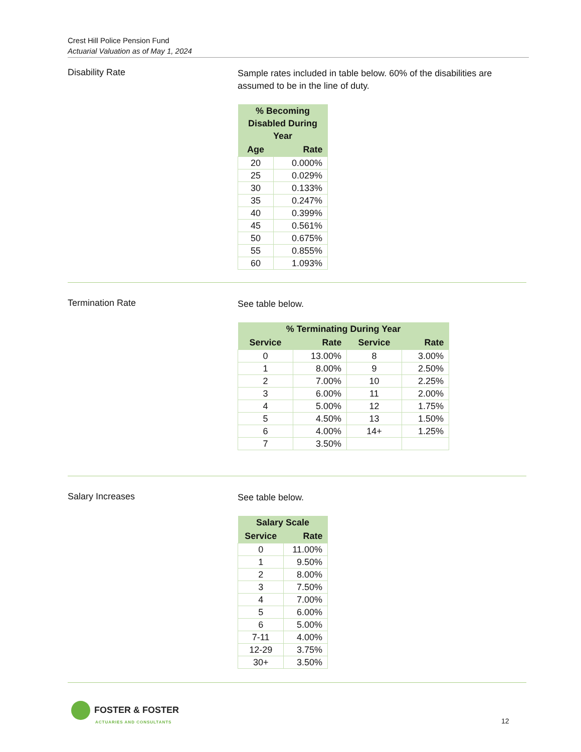Crest Hill Police Pension Fund
Actuarial Valuation as of May 1, 2024
Disability Rate
Sample rates included in table below. 60% of the disabilities are assumed to be in the line of duty.
| % Becoming Disabled During Year | |
| --- | --- |
| Age | Rate |
| 20 | 0.000% |
| 25 | 0.029% |
| 30 | 0.133% |
| 35 | 0.247% |
| 40 | 0.399% |
| 45 | 0.561% |
| 50 | 0.675% |
| 55 | 0.855% |
| 60 | 1.093% |
Termination Rate
See table below.
| % Terminating During Year | | | |
| --- | --- | --- | --- |
| Service | Rate | Service | Rate |
| 0 | 13.00% | 8 | 3.00% |
| 1 | 8.00% | 9 | 2.50% |
| 2 | 7.00% | 10 | 2.25% |
| 3 | 6.00% | 11 | 2.00% |
| 4 | 5.00% | 12 | 1.75% |
| 5 | 4.50% | 13 | 1.50% |
| 6 | 4.00% | 14+ | 1.25% |
| 7 | 3.50% | | |
Salary Increases
See table below.
| Salary Scale | |
| --- | --- |
| Service | Rate |
| 0 | 11.00% |
| 1 | 9.50% |
| 2 | 8.00% |
| 3 | 7.50% |
| 4 | 7.00% |
| 5 | 6.00% |
| 6 | 5.00% |
| 7-11 | 4.00% |
| 12-29 | 3.75% |
| 30+ | 3.50% |
FOSTER & FOSTER
ACTUARIES AND CONSULTANTS
12